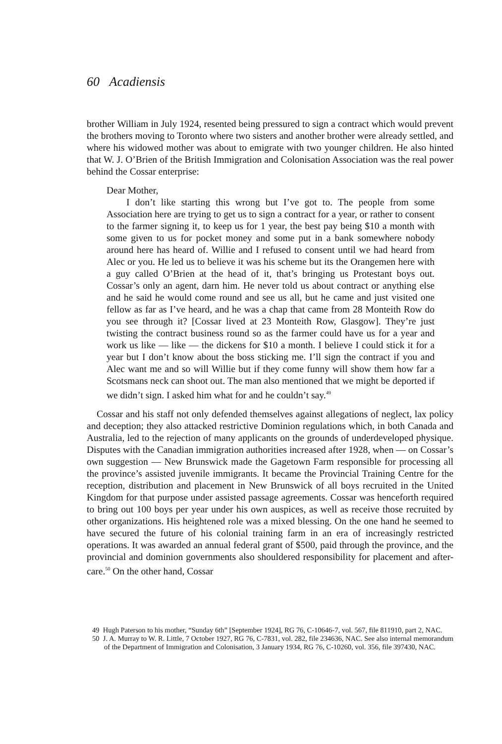60 Acadiensis
brother William in July 1924, resented being pressured to sign a contract which would prevent the brothers moving to Toronto where two sisters and another brother were already settled, and where his widowed mother was about to emigrate with two younger children. He also hinted that W. J. O’Brien of the British Immigration and Colonisation Association was the real power behind the Cossar enterprise:
Dear Mother,
I don’t like starting this wrong but I’ve got to. The people from some Association here are trying to get us to sign a contract for a year, or rather to consent to the farmer signing it, to keep us for 1 year, the best pay being $10 a month with some given to us for pocket money and some put in a bank somewhere nobody around here has heard of. Willie and I refused to consent until we had heard from Alec or you. He led us to believe it was his scheme but its the Orangemen here with a guy called O’Brien at the head of it, that’s bringing us Protestant boys out. Cossar’s only an agent, darn him. He never told us about contract or anything else and he said he would come round and see us all, but he came and just visited one fellow as far as I’ve heard, and he was a chap that came from 28 Monteith Row do you see through it? [Cossar lived at 23 Monteith Row, Glasgow]. They’re just twisting the contract business round so as the farmer could have us for a year and work us like — like — the dickens for $10 a month. I believe I could stick it for a year but I don’t know about the boss sticking me. I’ll sign the contract if you and Alec want me and so will Willie but if they come funny will show them how far a Scotsmans neck can shoot out. The man also mentioned that we might be deported if we didn’t sign. I asked him what for and he couldn’t say.<sup>49</sup>
Cossar and his staff not only defended themselves against allegations of neglect, lax policy and deception; they also attacked restrictive Dominion regulations which, in both Canada and Australia, led to the rejection of many applicants on the grounds of underdeveloped physique. Disputes with the Canadian immigration authorities increased after 1928, when — on Cossar’s own suggestion — New Brunswick made the Gagetown Farm responsible for processing all the province’s assisted juvenile immigrants. It became the Provincial Training Centre for the reception, distribution and placement in New Brunswick of all boys recruited in the United Kingdom for that purpose under assisted passage agreements. Cossar was henceforth required to bring out 100 boys per year under his own auspices, as well as receive those recruited by other organizations. His heightened role was a mixed blessing. On the one hand he seemed to have secured the future of his colonial training farm in an era of increasingly restricted operations. It was awarded an annual federal grant of $500, paid through the province, and the provincial and dominion governments also shouldered responsibility for placement and after-care.<sup>50</sup> On the other hand, Cossar
49 Hugh Paterson to his mother, “Sunday 6th” [September 1924], RG 76, C-10646-7, vol. 567, file 811910, part 2, NAC.
50 J. A. Murray to W. R. Little, 7 October 1927, RG 76, C-7831, vol. 282, file 234636, NAC. See also internal memorandum of the Department of Immigration and Colonisation, 3 January 1934, RG 76, C-10260, vol. 356, file 397430, NAC.